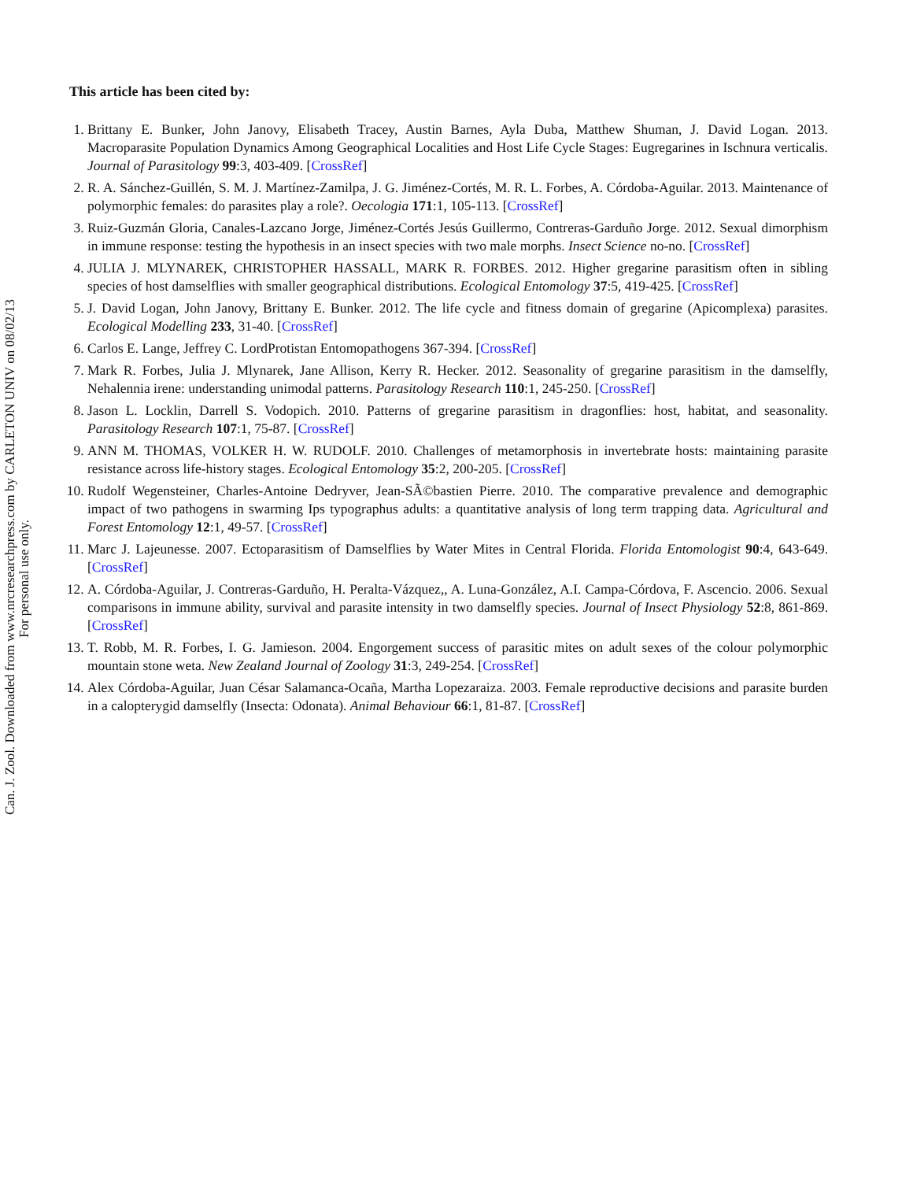This article has been cited by:
1. Brittany E. Bunker, John Janovy, Elisabeth Tracey, Austin Barnes, Ayla Duba, Matthew Shuman, J. David Logan. 2013. Macroparasite Population Dynamics Among Geographical Localities and Host Life Cycle Stages: Eugregarines in Ischnura verticalis. Journal of Parasitology 99:3, 403-409. [CrossRef]
2. R. A. Sánchez-Guillén, S. M. J. Martínez-Zamilpa, J. G. Jiménez-Cortés, M. R. L. Forbes, A. Córdoba-Aguilar. 2013. Maintenance of polymorphic females: do parasites play a role?. Oecologia 171:1, 105-113. [CrossRef]
3. Ruiz-Guzmán Gloria, Canales-Lazcano Jorge, Jiménez-Cortés Jesús Guillermo, Contreras-Garduño Jorge. 2012. Sexual dimorphism in immune response: testing the hypothesis in an insect species with two male morphs. Insect Science no-no. [CrossRef]
4. JULIA J. MLYNAREK, CHRISTOPHER HASSALL, MARK R. FORBES. 2012. Higher gregarine parasitism often in sibling species of host damselflies with smaller geographical distributions. Ecological Entomology 37:5, 419-425. [CrossRef]
5. J. David Logan, John Janovy, Brittany E. Bunker. 2012. The life cycle and fitness domain of gregarine (Apicomplexa) parasites. Ecological Modelling 233, 31-40. [CrossRef]
6. Carlos E. Lange, Jeffrey C. LordProtistan Entomopathogens 367-394. [CrossRef]
7. Mark R. Forbes, Julia J. Mlynarek, Jane Allison, Kerry R. Hecker. 2012. Seasonality of gregarine parasitism in the damselfly, Nehalennia irene: understanding unimodal patterns. Parasitology Research 110:1, 245-250. [CrossRef]
8. Jason L. Locklin, Darrell S. Vodopich. 2010. Patterns of gregarine parasitism in dragonflies: host, habitat, and seasonality. Parasitology Research 107:1, 75-87. [CrossRef]
9. ANN M. THOMAS, VOLKER H. W. RUDOLF. 2010. Challenges of metamorphosis in invertebrate hosts: maintaining parasite resistance across life-history stages. Ecological Entomology 35:2, 200-205. [CrossRef]
10. Rudolf Wegensteiner, Charles-Antoine Dedryver, Jean-SÃ©bastien Pierre. 2010. The comparative prevalence and demographic impact of two pathogens in swarming Ips typographus adults: a quantitative analysis of long term trapping data. Agricultural and Forest Entomology 12:1, 49-57. [CrossRef]
11. Marc J. Lajeunesse. 2007. Ectoparasitism of Damselflies by Water Mites in Central Florida. Florida Entomologist 90:4, 643-649. [CrossRef]
12. A. Córdoba-Aguilar, J. Contreras-Garduño, H. Peralta-Vázquez,, A. Luna-González, A.I. Campa-Córdova, F. Ascencio. 2006. Sexual comparisons in immune ability, survival and parasite intensity in two damselfly species. Journal of Insect Physiology 52:8, 861-869. [CrossRef]
13. T. Robb, M. R. Forbes, I. G. Jamieson. 2004. Engorgement success of parasitic mites on adult sexes of the colour polymorphic mountain stone weta. New Zealand Journal of Zoology 31:3, 249-254. [CrossRef]
14. Alex Córdoba-Aguilar, Juan César Salamanca-Ocaña, Martha Lopezaraiza. 2003. Female reproductive decisions and parasite burden in a calopterygid damselfly (Insecta: Odonata). Animal Behaviour 66:1, 81-87. [CrossRef]
Can. J. Zool. Downloaded from www.nrcresearchpress.com by CARLETON UNIV on 08/02/13
For personal use only.